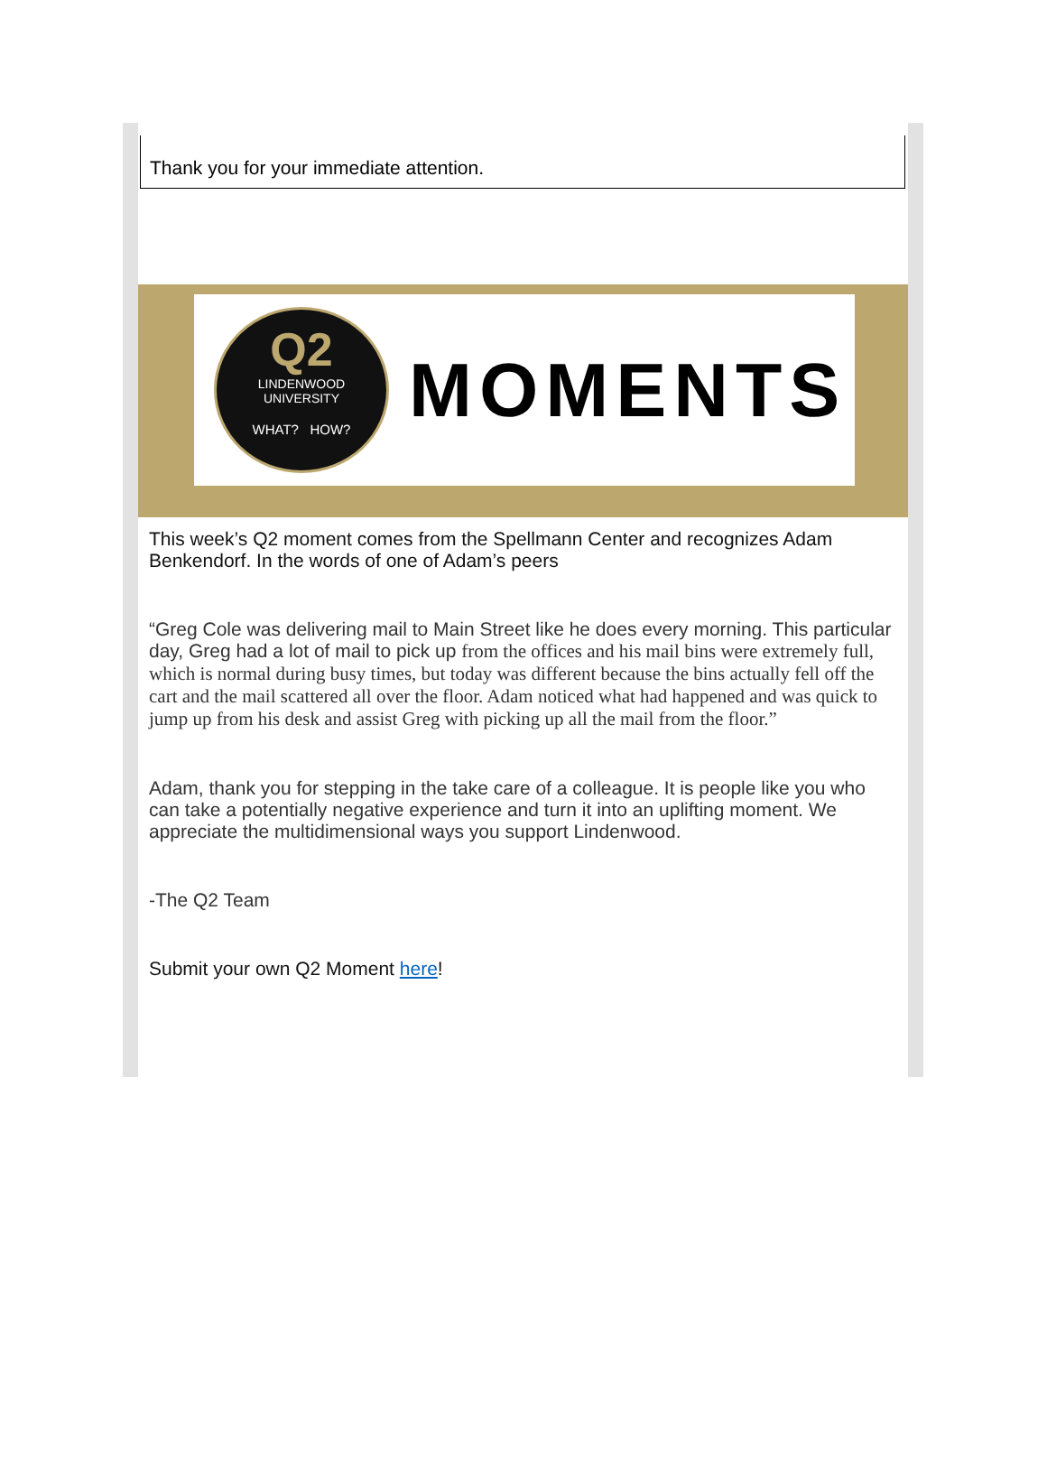Thank you for your immediate attention.
Q2
LINDENWOOD
UNIVERSITY
WHAT? HOW?
MOMENTS
This week’s Q2 moment comes from the Spellmann Center and recognizes Adam Benkendorf. In the words of one of Adam’s peers
“Greg Cole was delivering mail to Main Street like he does every morning. This particular day, Greg had a lot of mail to pick up from the offices and his mail bins were extremely full, which is normal during busy times, but today was different because the bins actually fell off the cart and the mail scattered all over the floor. Adam noticed what had happened and was quick to jump up from his desk and assist Greg with picking up all the mail from the floor.”
Adam, thank you for stepping in the take care of a colleague. It is people like you who can take a potentially negative experience and turn it into an uplifting moment. We appreciate the multidimensional ways you support Lindenwood.
-The Q2 Team
Submit your own Q2 Moment here!